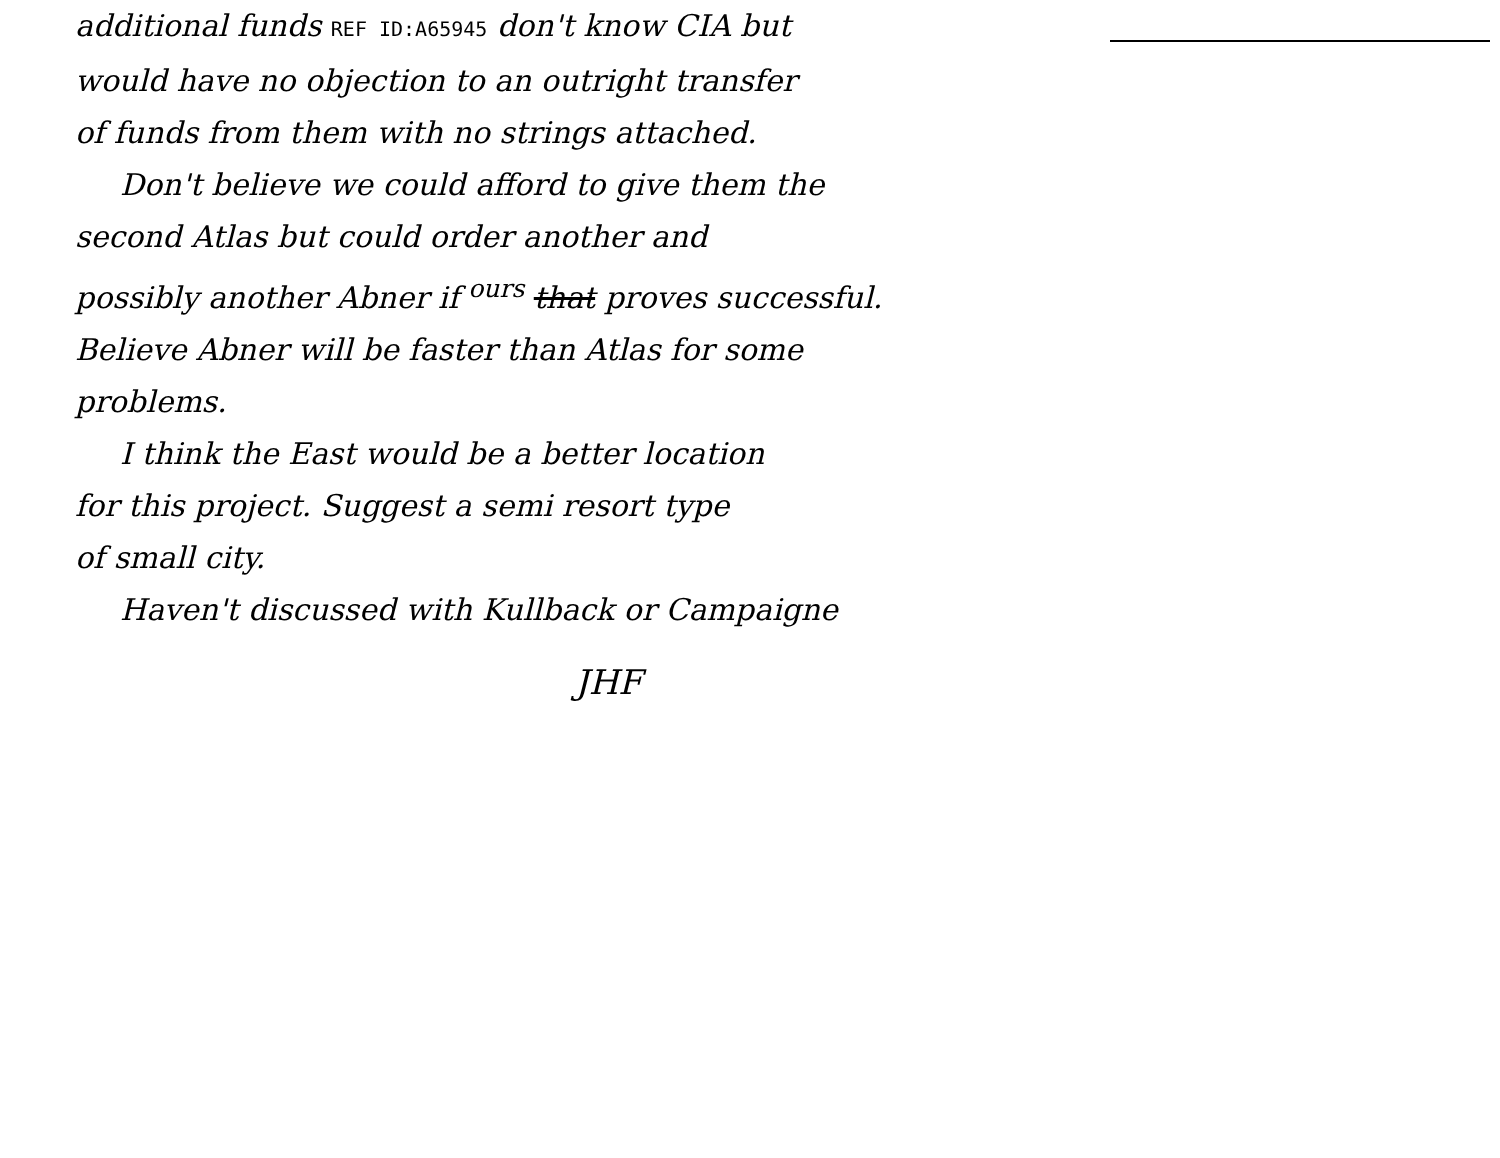additional funds REF ID:A65945 don't know CIA but
would have no objection to an outright transfer
of funds from them with no strings attached.
Don't believe we could afford to give them the
second Atlas but could order another and
possibly another Abner if <sup>ours</sup> that proves successful.
Believe Abner will be faster than Atlas for some
problems.
I think the East would be a better location
for this project. Suggest a semi resort type
of small city.
Haven't discussed with Kullback or Campaigne
JHF